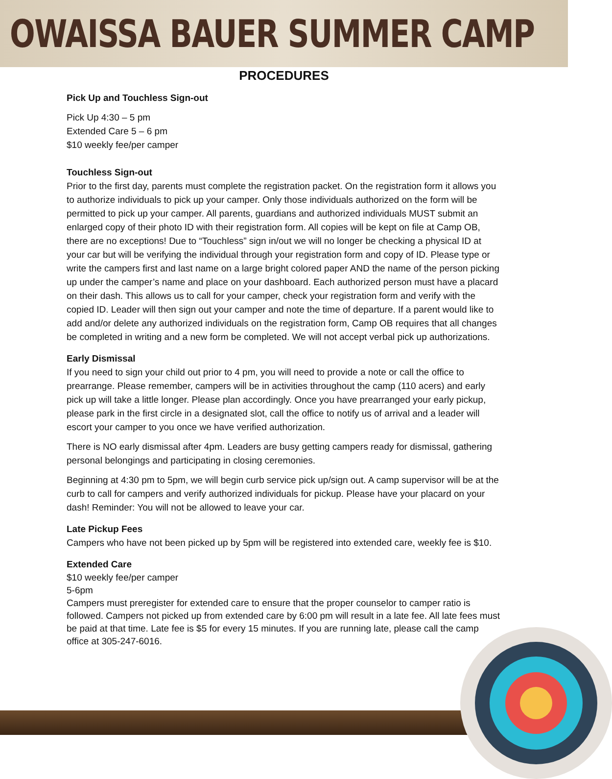OWAISSA BAUER SUMMER CAMP
PROCEDURES
Pick Up and Touchless Sign-out
Pick Up 4:30 – 5 pm
Extended Care 5 – 6 pm
$10 weekly fee/per camper
Touchless Sign-out
Prior to the first day, parents must complete the registration packet. On the registration form it allows you to authorize individuals to pick up your camper. Only those individuals authorized on the form will be permitted to pick up your camper. All parents, guardians and authorized individuals MUST submit an enlarged copy of their photo ID with their registration form. All copies will be kept on file at Camp OB, there are no exceptions! Due to “Touchless” sign in/out we will no longer be checking a physical ID at your car but will be verifying the individual through your registration form and copy of ID. Please type or write the campers first and last name on a large bright colored paper AND the name of the person picking up under the camper’s name and place on your dashboard. Each authorized person must have a placard on their dash. This allows us to call for your camper, check your registration form and verify with the copied ID. Leader will then sign out your camper and note the time of departure. If a parent would like to add and/or delete any authorized individuals on the registration form, Camp OB requires that all changes be completed in writing and a new form be completed. We will not accept verbal pick up authorizations.
Early Dismissal
If you need to sign your child out prior to 4 pm, you will need to provide a note or call the office to prearrange. Please remember, campers will be in activities throughout the camp (110 acers) and early pick up will take a little longer. Please plan accordingly. Once you have prearranged your early pickup, please park in the first circle in a designated slot, call the office to notify us of arrival and a leader will escort your camper to you once we have verified authorization.
There is NO early dismissal after 4pm. Leaders are busy getting campers ready for dismissal, gathering personal belongings and participating in closing ceremonies.
Beginning at 4:30 pm to 5pm, we will begin curb service pick up/sign out. A camp supervisor will be at the curb to call for campers and verify authorized individuals for pickup. Please have your placard on your dash! Reminder: You will not be allowed to leave your car.
Late Pickup Fees
Campers who have not been picked up by 5pm will be registered into extended care, weekly fee is $10.
Extended Care
$10 weekly fee/per camper
5-6pm
Campers must preregister for extended care to ensure that the proper counselor to camper ratio is followed. Campers not picked up from extended care by 6:00 pm will result in a late fee. All late fees must be paid at that time. Late fee is $5 for every 15 minutes. If you are running late, please call the camp office at 305-247-6016.